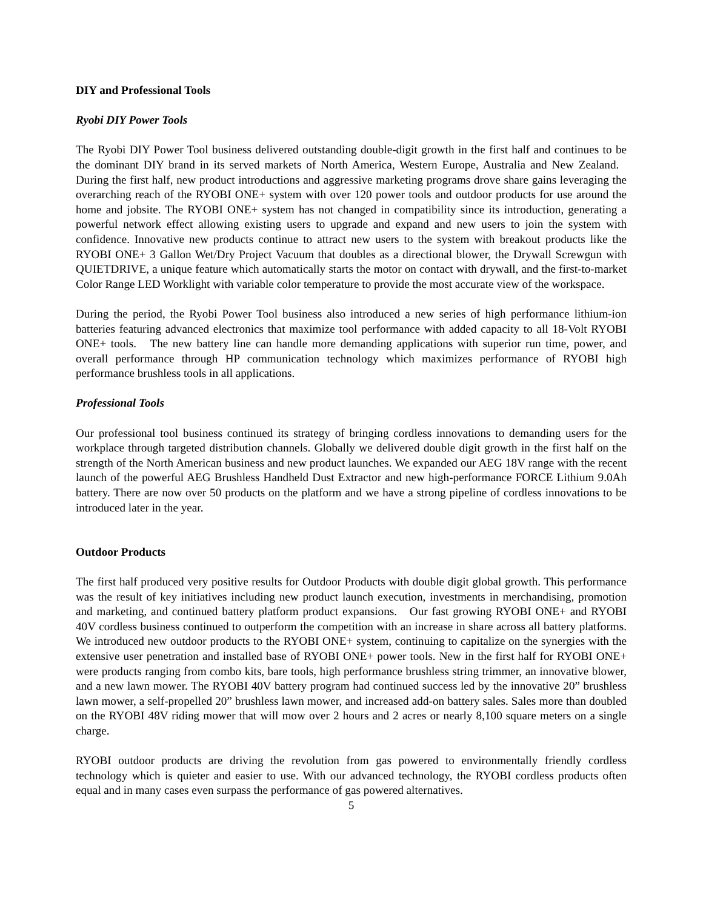DIY and Professional Tools
Ryobi DIY Power Tools
The Ryobi DIY Power Tool business delivered outstanding double-digit growth in the first half and continues to be the dominant DIY brand in its served markets of North America, Western Europe, Australia and New Zealand. During the first half, new product introductions and aggressive marketing programs drove share gains leveraging the overarching reach of the RYOBI ONE+ system with over 120 power tools and outdoor products for use around the home and jobsite. The RYOBI ONE+ system has not changed in compatibility since its introduction, generating a powerful network effect allowing existing users to upgrade and expand and new users to join the system with confidence. Innovative new products continue to attract new users to the system with breakout products like the RYOBI ONE+ 3 Gallon Wet/Dry Project Vacuum that doubles as a directional blower, the Drywall Screwgun with QUIETDRIVE, a unique feature which automatically starts the motor on contact with drywall, and the first-to-market Color Range LED Worklight with variable color temperature to provide the most accurate view of the workspace.
During the period, the Ryobi Power Tool business also introduced a new series of high performance lithium-ion batteries featuring advanced electronics that maximize tool performance with added capacity to all 18-Volt RYOBI ONE+ tools. The new battery line can handle more demanding applications with superior run time, power, and overall performance through HP communication technology which maximizes performance of RYOBI high performance brushless tools in all applications.
Professional Tools
Our professional tool business continued its strategy of bringing cordless innovations to demanding users for the workplace through targeted distribution channels. Globally we delivered double digit growth in the first half on the strength of the North American business and new product launches. We expanded our AEG 18V range with the recent launch of the powerful AEG Brushless Handheld Dust Extractor and new high-performance FORCE Lithium 9.0Ah battery. There are now over 50 products on the platform and we have a strong pipeline of cordless innovations to be introduced later in the year.
Outdoor Products
The first half produced very positive results for Outdoor Products with double digit global growth. This performance was the result of key initiatives including new product launch execution, investments in merchandising, promotion and marketing, and continued battery platform product expansions. Our fast growing RYOBI ONE+ and RYOBI 40V cordless business continued to outperform the competition with an increase in share across all battery platforms. We introduced new outdoor products to the RYOBI ONE+ system, continuing to capitalize on the synergies with the extensive user penetration and installed base of RYOBI ONE+ power tools. New in the first half for RYOBI ONE+ were products ranging from combo kits, bare tools, high performance brushless string trimmer, an innovative blower, and a new lawn mower. The RYOBI 40V battery program had continued success led by the innovative 20” brushless lawn mower, a self-propelled 20” brushless lawn mower, and increased add-on battery sales. Sales more than doubled on the RYOBI 48V riding mower that will mow over 2 hours and 2 acres or nearly 8,100 square meters on a single charge.
RYOBI outdoor products are driving the revolution from gas powered to environmentally friendly cordless technology which is quieter and easier to use. With our advanced technology, the RYOBI cordless products often equal and in many cases even surpass the performance of gas powered alternatives.
5